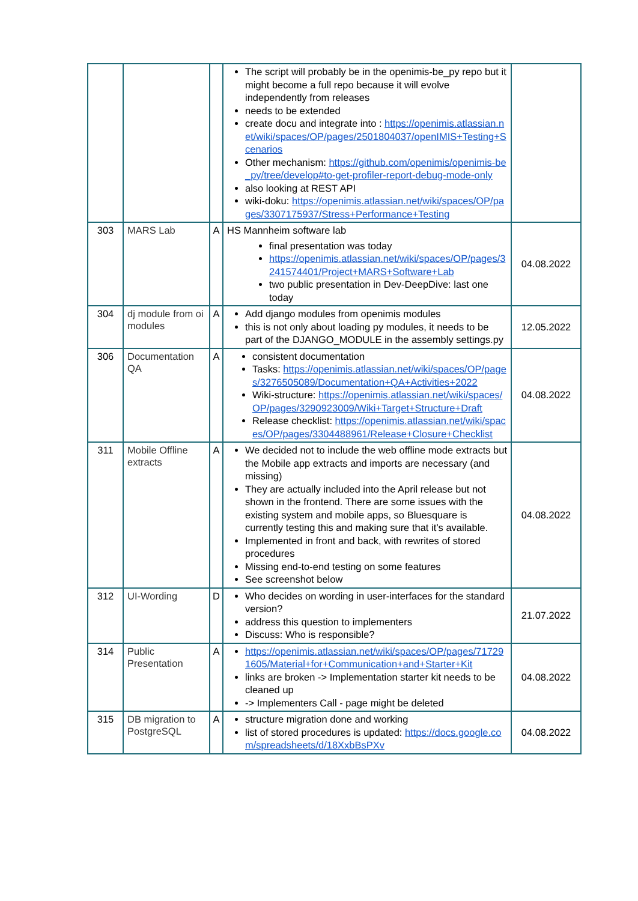| | | | The script will probably be in the openimis-be_py repo but it might become a full repo because it will evolve independently from releases needs to be extended create docu and integrate into : https://openimis.atlassian.net/wiki/spaces/OP/pages/2501804037/openIMIS+Testing+Scenarios Other mechanism: https://github.com/openimis/openimis-be_py/tree/develop#to-get-profiler-report-debug-mode-only also looking at REST API wiki-doku: https://openimis.atlassian.net/wiki/spaces/OP/pages/3307175937/Stress+Performance+Testing | |
| 303 | MARS Lab | A | HS Mannheim software lab final presentation was today https://openimis.atlassian.net/wiki/spaces/OP/pages/3241574401/Project+MARS+Software+Lab two public presentation in Dev-DeepDive: last one today | 04.08.2022 |
| 304 | dj module from oi modules | A | Add django modules from openimis modules this is not only about loading py modules, it needs to be part of the DJANGO_MODULE in the assembly settings.py | 12.05.2022 |
| 306 | Documentation QA | A | consistent documentation Tasks: https://openimis.atlassian.net/wiki/spaces/OP/pages/3276505089/Documentation+QA+Activities+2022 Wiki-structure: https://openimis.atlassian.net/wiki/spaces/OP/pages/3290923009/Wiki+Target+Structure+Draft Release checklist: https://openimis.atlassian.net/wiki/spaces/OP/pages/3304488961/Release+Closure+Checklist | 04.08.2022 |
| 311 | Mobile Offline extracts | A | We decided not to include the web offline mode extracts but the Mobile app extracts and imports are necessary (and missing) They are actually included into the April release but not shown in the frontend. There are some issues with the existing system and mobile apps, so Bluesquare is currently testing this and making sure that it’s available. Implemented in front and back, with rewrites of stored procedures Missing end-to-end testing on some features See screenshot below | 04.08.2022 |
| 312 | UI-Wording | D | Who decides on wording in user-interfaces for the standard version? address this question to implementers Discuss: Who is responsible? | 21.07.2022 |
| 314 | Public Presentation | A | https://openimis.atlassian.net/wiki/spaces/OP/pages/717291605/Material+for+Communication+and+Starter+Kit links are broken -> Implementation starter kit needs to be cleaned up -> Implementers Call - page might be deleted | 04.08.2022 |
| 315 | DB migration to PostgreSQL | A | structure migration done and working list of stored procedures is updated: https://docs.google.com/spreadsheets/d/18XxbBsPXv | 04.08.2022 |